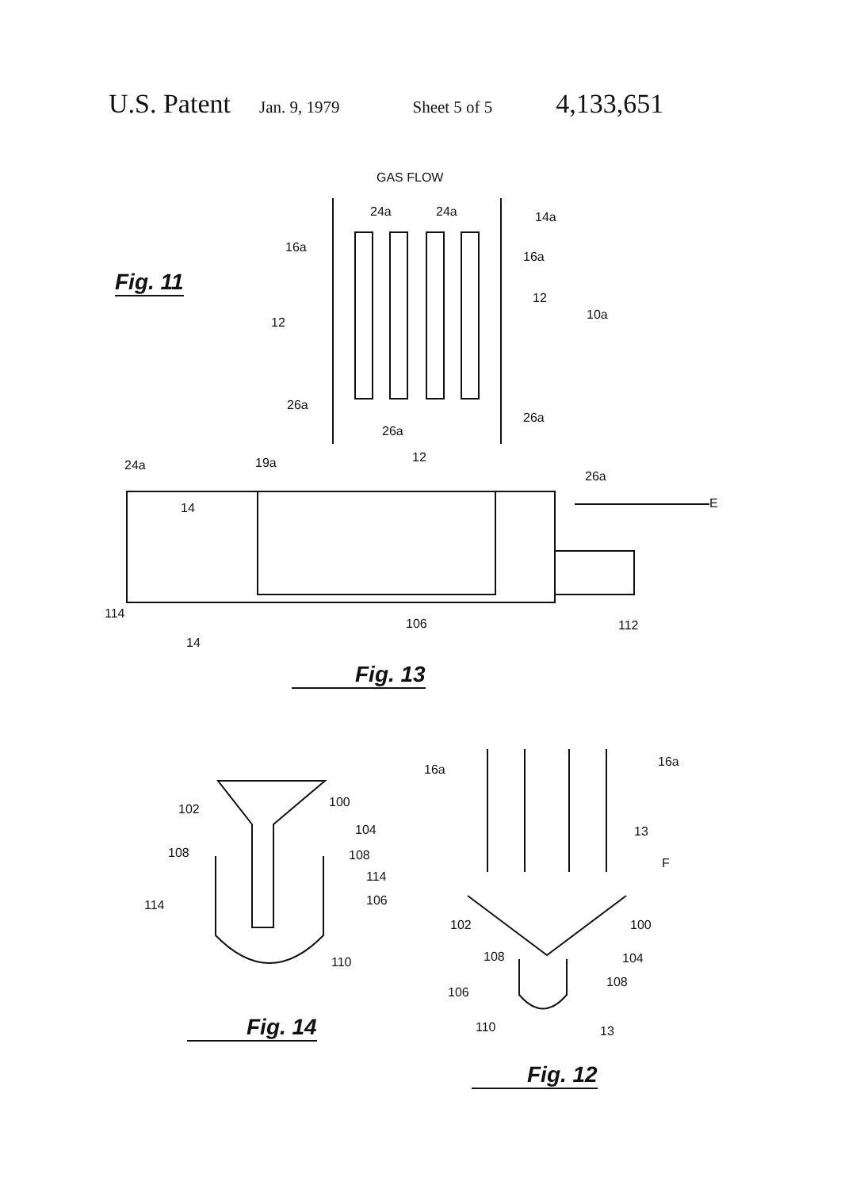U.S. Patent Jan. 9, 1979 Sheet 5 of 5 4,133,651
GAS FLOW
24a 24a 14a
16a
16a
Fig. 11
12
10a
12
26a
26a
26a
12
24a 19a
26a
14 E
114
106 112
14
Fig. 13
16a
16a
100
102
104 13
108 108
F
114
114 106
102 100
108 104
110
108
106
110 13
Fig. 14
Fig. 12